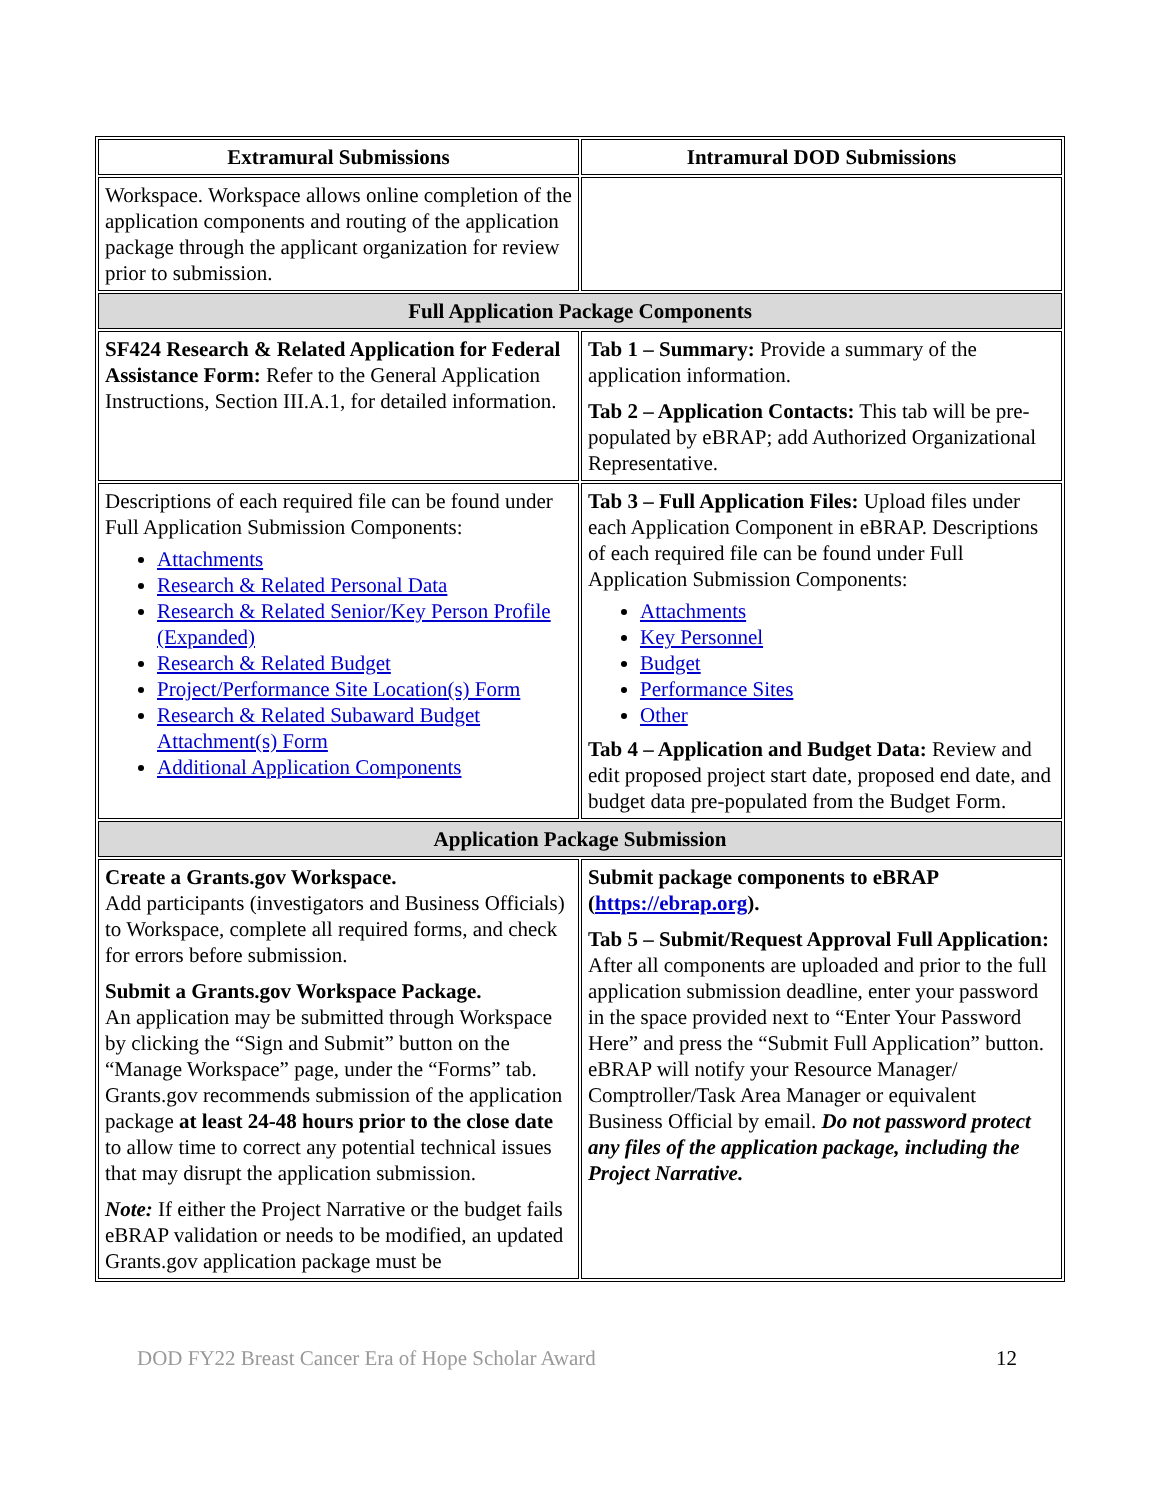| Extramural Submissions | Intramural DOD Submissions |
| --- | --- |
| Workspace. Workspace allows online completion of the application components and routing of the application package through the applicant organization for review prior to submission. | |
| Full Application Package Components | |
| SF424 Research & Related Application for Federal Assistance Form: Refer to the General Application Instructions, Section III.A.1, for detailed information. | Tab 1 – Summary: Provide a summary of the application information. Tab 2 – Application Contacts: This tab will be pre-populated by eBRAP; add Authorized Organizational Representative. |
| Descriptions of each required file can be found under Full Application Submission Components: Attachments Research & Related Personal Data Research & Related Senior/Key Person Profile (Expanded) Research & Related Budget Project/Performance Site Location(s) Form Research & Related Subaward Budget Attachment(s) Form Additional Application Components | Tab 3 – Full Application Files: Upload files under each Application Component in eBRAP. Descriptions of each required file can be found under Full Application Submission Components: Attachments Key Personnel Budget Performance Sites Other Tab 4 – Application and Budget Data: Review and edit proposed project start date, proposed end date, and budget data pre-populated from the Budget Form. |
| Application Package Submission | |
| Create a Grants.gov Workspace. Add participants (investigators and Business Officials) to Workspace, complete all required forms, and check for errors before submission. Submit a Grants.gov Workspace Package. An application may be submitted through Workspace by clicking the “Sign and Submit” button on the “Manage Workspace” page, under the “Forms” tab. Grants.gov recommends submission of the application package at least 24-48 hours prior to the close date to allow time to correct any potential technical issues that may disrupt the application submission. Note: If either the Project Narrative or the budget fails eBRAP validation or needs to be modified, an updated Grants.gov application package must be | Submit package components to eBRAP ( https://ebrap.org ). Tab 5 – Submit/Request Approval Full Application: After all components are uploaded and prior to the full application submission deadline, enter your password in the space provided next to “Enter Your Password Here” and press the “Submit Full Application” button. eBRAP will notify your Resource Manager/ Comptroller/Task Area Manager or equivalent Business Official by email. Do not password protect any files of the application package, including the Project Narrative. |
DOD FY22 Breast Cancer Era of Hope Scholar Award 12